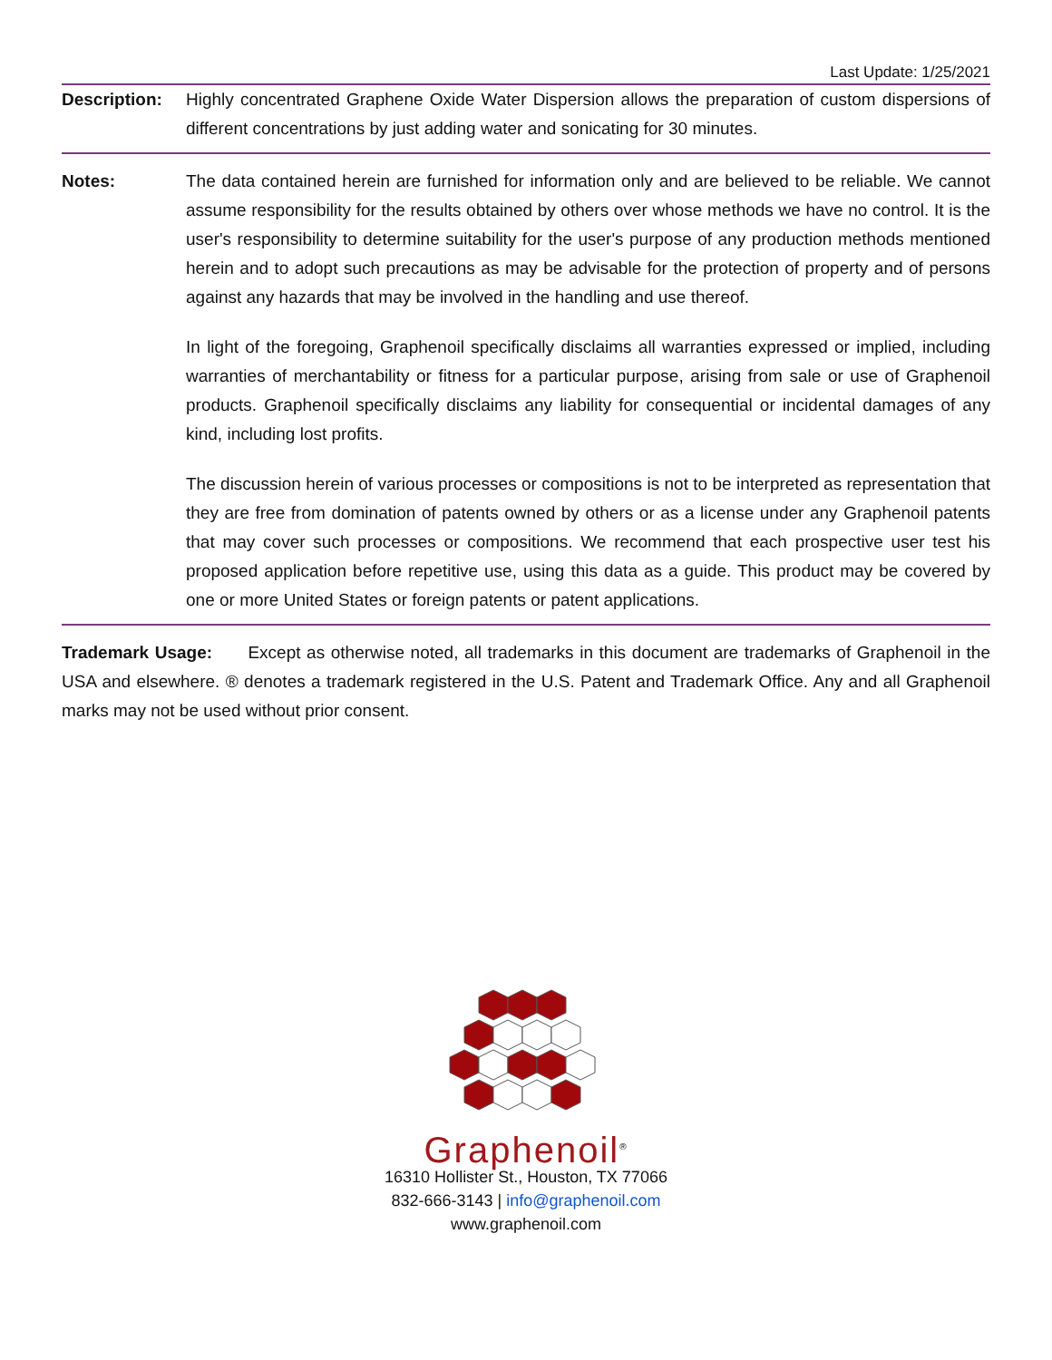Last Update: 1/25/2021
Description: Highly concentrated Graphene Oxide Water Dispersion allows the preparation of custom dispersions of different concentrations by just adding water and sonicating for 30 minutes.
Notes: The data contained herein are furnished for information only and are believed to be reliable. We cannot assume responsibility for the results obtained by others over whose methods we have no control. It is the user's responsibility to determine suitability for the user's purpose of any production methods mentioned herein and to adopt such precautions as may be advisable for the protection of property and of persons against any hazards that may be involved in the handling and use thereof.
In light of the foregoing, Graphenoil specifically disclaims all warranties expressed or implied, including warranties of merchantability or fitness for a particular purpose, arising from sale or use of Graphenoil products. Graphenoil specifically disclaims any liability for consequential or incidental damages of any kind, including lost profits.
The discussion herein of various processes or compositions is not to be interpreted as representation that they are free from domination of patents owned by others or as a license under any Graphenoil patents that may cover such processes or compositions. We recommend that each prospective user test his proposed application before repetitive use, using this data as a guide. This product may be covered by one or more United States or foreign patents or patent applications.
Trademark Usage: Except as otherwise noted, all trademarks in this document are trademarks of Graphenoil in the USA and elsewhere. ® denotes a trademark registered in the U.S. Patent and Trademark Office. Any and all Graphenoil marks may not be used without prior consent.
Graphenoil<sup>®</sup>
16310 Hollister St., Houston, TX 77066
832-666-3143 | info@graphenoil.com
www.graphenoil.com